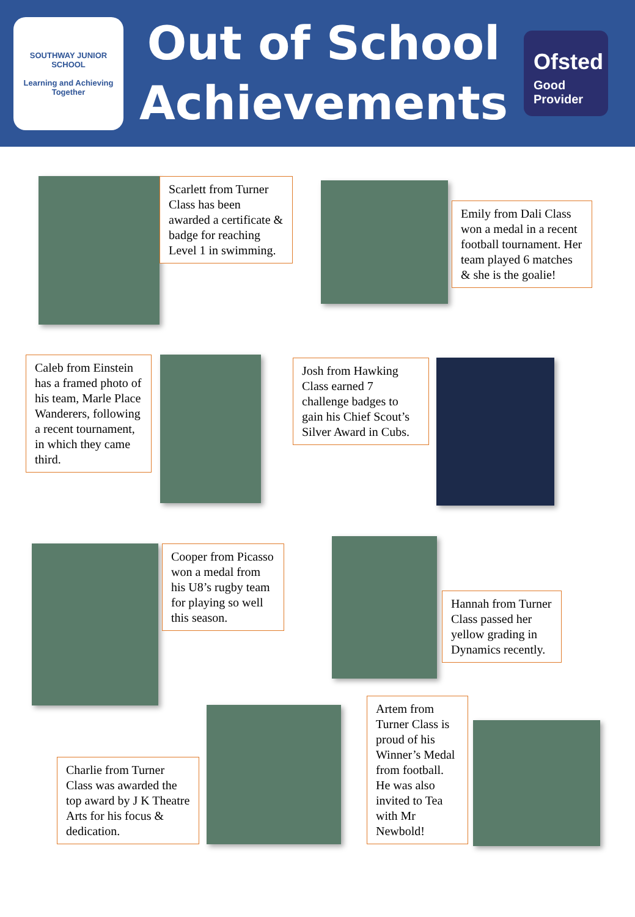SOUTHWAY JUNIOR SCHOOL
Learning and Achieving Together
Out of School
Achievements
Ofsted
Good
Provider
Scarlett from Turner Class has been awarded a certificate & badge for reaching Level 1 in swimming.
Emily from Dali Class won a medal in a recent football tournament. Her team played 6 matches & she is the goalie!
Caleb from Einstein has a framed photo of his team, Marle Place Wanderers, following a recent tournament, in which they came third.
Josh from Hawking Class earned 7 challenge badges to gain his Chief Scout’s Silver Award in Cubs.
Cooper from Picasso won a medal from his U8’s rugby team for playing so well this season.
Hannah from Turner Class passed her yellow grading in Dynamics recently.
Charlie from Turner Class was awarded the top award by J K Theatre Arts for his focus & dedication.
Artem from Turner Class is proud of his Winner’s Medal from football. He was also invited to Tea with Mr Newbold!